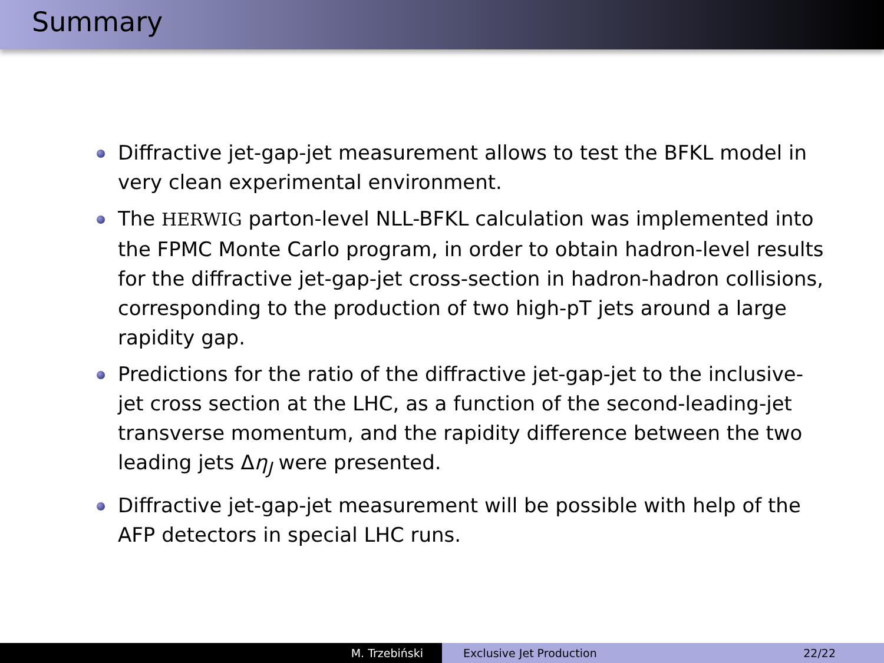Summary
Diffractive jet-gap-jet measurement allows to test the BFKL model in very clean experimental environment.
The HERWIG parton-level NLL-BFKL calculation was implemented into the FPMC Monte Carlo program, in order to obtain hadron-level results for the diffractive jet-gap-jet cross-section in hadron-hadron collisions, corresponding to the production of two high-pT jets around a large rapidity gap.
Predictions for the ratio of the diffractive jet-gap-jet to the inclusive-jet cross section at the LHC, as a function of the second-leading-jet transverse momentum, and the rapidity difference between the two leading jets Δη<sub>J</sub> were presented.
Diffractive jet-gap-jet measurement will be possible with help of the AFP detectors in special LHC runs.
M. Trzebiński Exclusive Jet Production 22/22